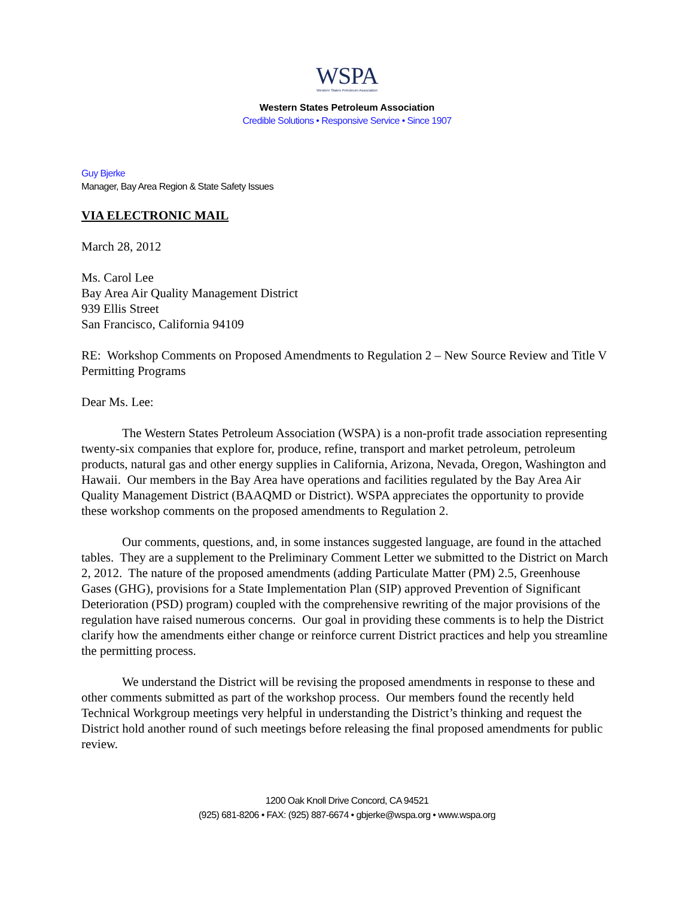WSPA
Western States Petroleum Association
Western States Petroleum Association
Credible Solutions • Responsive Service • Since 1907
Guy Bjerke
Manager, Bay Area Region & State Safety Issues
VIA ELECTRONIC MAIL
March 28, 2012
Ms. Carol Lee
Bay Area Air Quality Management District
939 Ellis Street
San Francisco, California 94109
RE: Workshop Comments on Proposed Amendments to Regulation 2 – New Source Review and Title V Permitting Programs
Dear Ms. Lee:
The Western States Petroleum Association (WSPA) is a non-profit trade association representing twenty-six companies that explore for, produce, refine, transport and market petroleum, petroleum products, natural gas and other energy supplies in California, Arizona, Nevada, Oregon, Washington and Hawaii. Our members in the Bay Area have operations and facilities regulated by the Bay Area Air Quality Management District (BAAQMD or District). WSPA appreciates the opportunity to provide these workshop comments on the proposed amendments to Regulation 2.
Our comments, questions, and, in some instances suggested language, are found in the attached tables. They are a supplement to the Preliminary Comment Letter we submitted to the District on March 2, 2012. The nature of the proposed amendments (adding Particulate Matter (PM) 2.5, Greenhouse Gases (GHG), provisions for a State Implementation Plan (SIP) approved Prevention of Significant Deterioration (PSD) program) coupled with the comprehensive rewriting of the major provisions of the regulation have raised numerous concerns. Our goal in providing these comments is to help the District clarify how the amendments either change or reinforce current District practices and help you streamline the permitting process.
We understand the District will be revising the proposed amendments in response to these and other comments submitted as part of the workshop process. Our members found the recently held Technical Workgroup meetings very helpful in understanding the District’s thinking and request the District hold another round of such meetings before releasing the final proposed amendments for public review.
1200 Oak Knoll Drive Concord, CA 94521
(925) 681-8206 • FAX: (925) 887-6674 • gbjerke@wspa.org • www.wspa.org